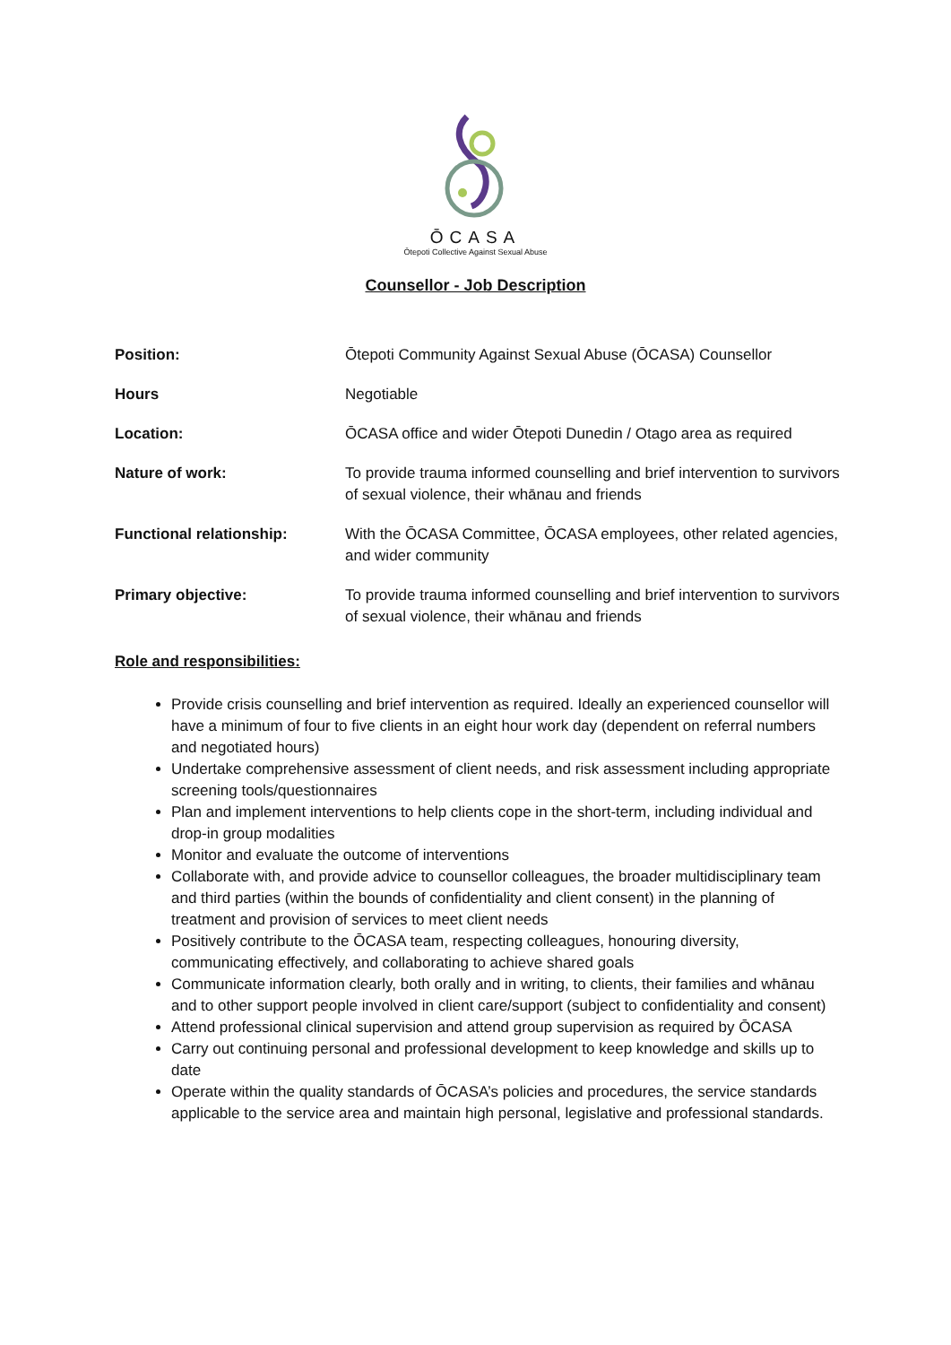ŌCASA
Ōtepoti Collective Against Sexual Abuse
Counsellor - Job Description
| Position: | Ōtepoti Community Against Sexual Abuse (ŌCASA) Counsellor |
| Hours | Negotiable |
| Location: | ŌCASA office and wider Ōtepoti Dunedin / Otago area as required |
| Nature of work: | To provide trauma informed counselling and brief intervention to survivors of sexual violence, their whānau and friends |
| Functional relationship: | With the ŌCASA Committee, ŌCASA employees, other related agencies, and wider community |
| Primary objective: | To provide trauma informed counselling and brief intervention to survivors of sexual violence, their whānau and friends |
Role and responsibilities:
Provide crisis counselling and brief intervention as required. Ideally an experienced counsellor will have a minimum of four to five clients in an eight hour work day (dependent on referral numbers and negotiated hours)
Undertake comprehensive assessment of client needs, and risk assessment including appropriate screening tools/questionnaires
Plan and implement interventions to help clients cope in the short-term, including individual and drop-in group modalities
Monitor and evaluate the outcome of interventions
Collaborate with, and provide advice to counsellor colleagues, the broader multidisciplinary team and third parties (within the bounds of confidentiality and client consent) in the planning of treatment and provision of services to meet client needs
Positively contribute to the ŌCASA team, respecting colleagues, honouring diversity, communicating effectively, and collaborating to achieve shared goals
Communicate information clearly, both orally and in writing, to clients, their families and whānau and to other support people involved in client care/support (subject to confidentiality and consent)
Attend professional clinical supervision and attend group supervision as required by ŌCASA
Carry out continuing personal and professional development to keep knowledge and skills up to date
Operate within the quality standards of ŌCASA’s policies and procedures, the service standards applicable to the service area and maintain high personal, legislative and professional standards.